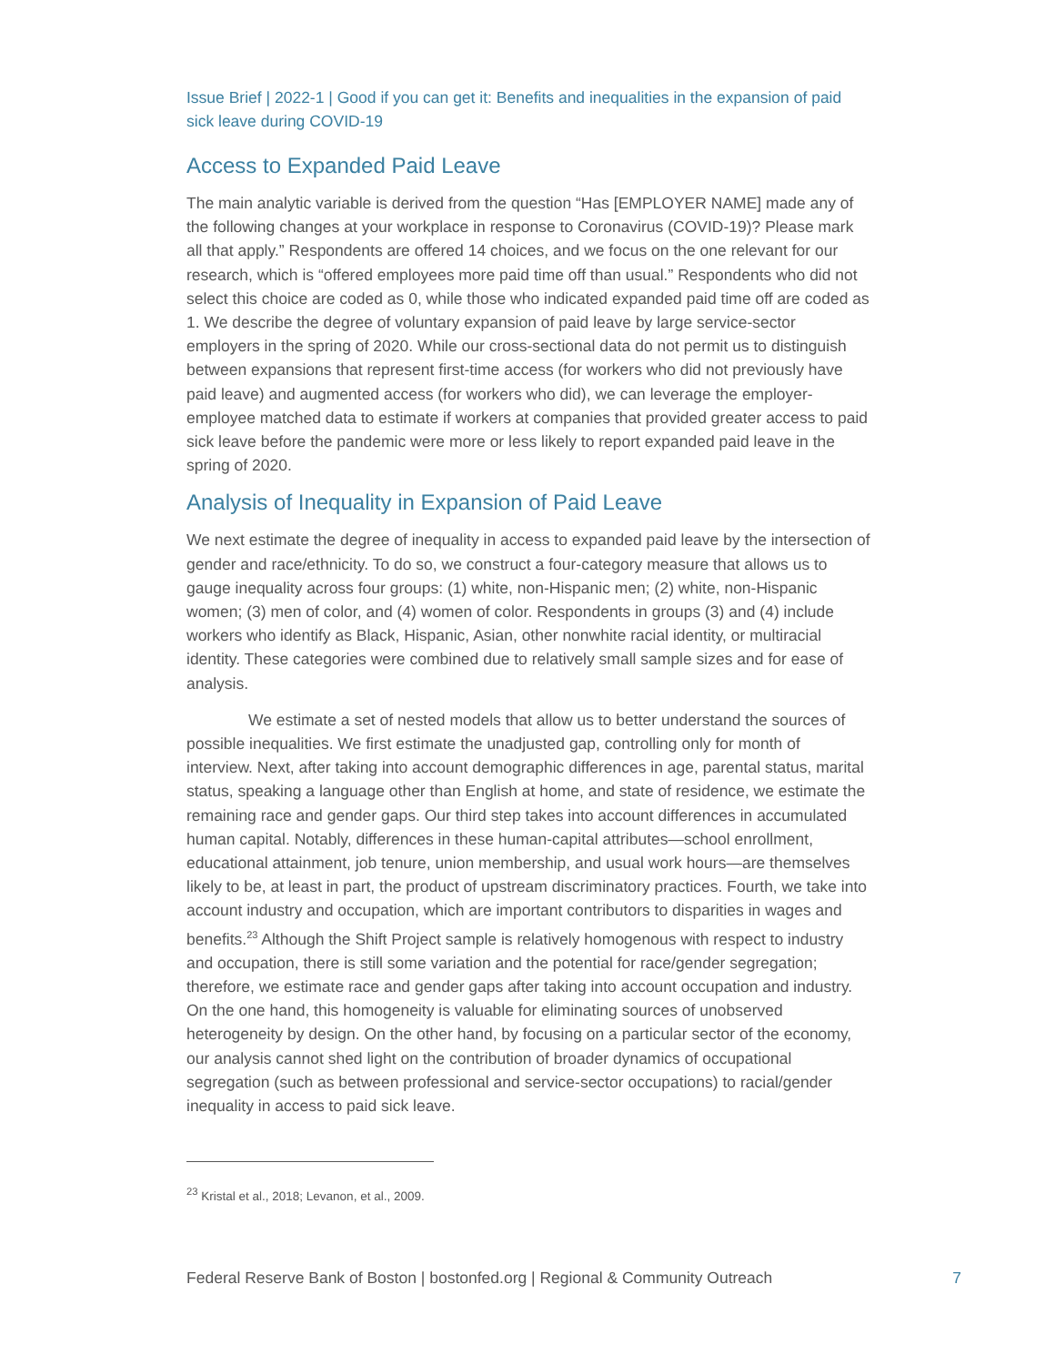Issue Brief | 2022-1 | Good if you can get it: Benefits and inequalities in the expansion of paid sick leave during COVID-19
Access to Expanded Paid Leave
The main analytic variable is derived from the question “Has [EMPLOYER NAME] made any of the following changes at your workplace in response to Coronavirus (COVID-19)? Please mark all that apply.” Respondents are offered 14 choices, and we focus on the one relevant for our research, which is “offered employees more paid time off than usual.” Respondents who did not select this choice are coded as 0, while those who indicated expanded paid time off are coded as 1. We describe the degree of voluntary expansion of paid leave by large service-sector employers in the spring of 2020. While our cross-sectional data do not permit us to distinguish between expansions that represent first-time access (for workers who did not previously have paid leave) and augmented access (for workers who did), we can leverage the employer-employee matched data to estimate if workers at companies that provided greater access to paid sick leave before the pandemic were more or less likely to report expanded paid leave in the spring of 2020.
Analysis of Inequality in Expansion of Paid Leave
We next estimate the degree of inequality in access to expanded paid leave by the intersection of gender and race/ethnicity. To do so, we construct a four-category measure that allows us to gauge inequality across four groups: (1) white, non-Hispanic men; (2) white, non-Hispanic women; (3) men of color, and (4) women of color. Respondents in groups (3) and (4) include workers who identify as Black, Hispanic, Asian, other nonwhite racial identity, or multiracial identity. These categories were combined due to relatively small sample sizes and for ease of analysis.
We estimate a set of nested models that allow us to better understand the sources of possible inequalities. We first estimate the unadjusted gap, controlling only for month of interview. Next, after taking into account demographic differences in age, parental status, marital status, speaking a language other than English at home, and state of residence, we estimate the remaining race and gender gaps. Our third step takes into account differences in accumulated human capital. Notably, differences in these human-capital attributes—school enrollment, educational attainment, job tenure, union membership, and usual work hours—are themselves likely to be, at least in part, the product of upstream discriminatory practices. Fourth, we take into account industry and occupation, which are important contributors to disparities in wages and benefits.<sup>23</sup> Although the Shift Project sample is relatively homogenous with respect to industry and occupation, there is still some variation and the potential for race/gender segregation; therefore, we estimate race and gender gaps after taking into account occupation and industry. On the one hand, this homogeneity is valuable for eliminating sources of unobserved heterogeneity by design. On the other hand, by focusing on a particular sector of the economy, our analysis cannot shed light on the contribution of broader dynamics of occupational segregation (such as between professional and service-sector occupations) to racial/gender inequality in access to paid sick leave.
<sup>23</sup> Kristal et al., 2018; Levanon, et al., 2009.
Federal Reserve Bank of Boston | bostonfed.org | Regional & Community Outreach 7